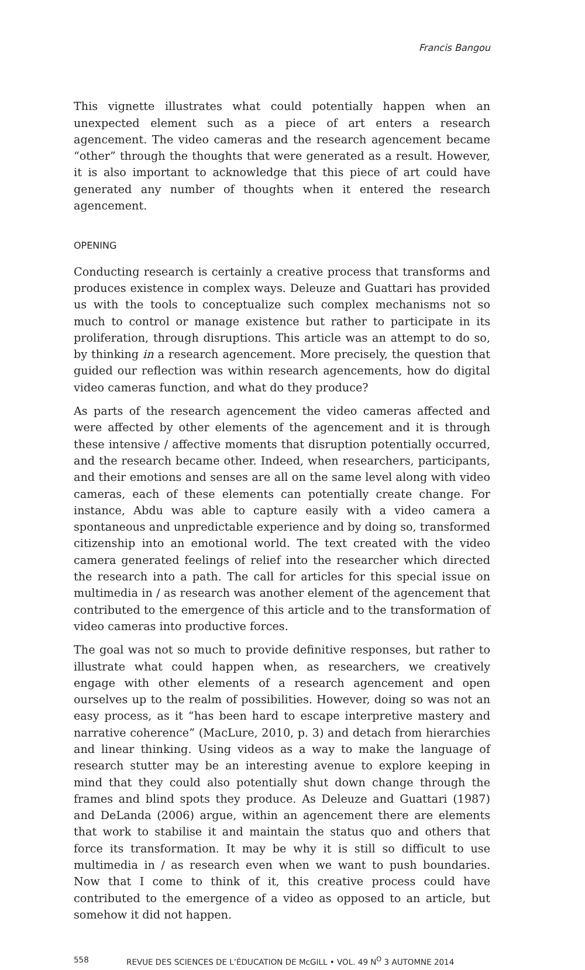Francis Bangou
This vignette illustrates what could potentially happen when an unexpected element such as a piece of art enters a research agencement. The video cameras and the research agencement became “other” through the thoughts that were generated as a result. However, it is also important to acknowledge that this piece of art could have generated any number of thoughts when it entered the research agencement.
OPENING
Conducting research is certainly a creative process that transforms and produces existence in complex ways. Deleuze and Guattari has provided us with the tools to conceptualize such complex mechanisms not so much to control or manage existence but rather to participate in its proliferation, through disruptions. This article was an attempt to do so, by thinking in a research agencement. More precisely, the question that guided our reflection was within research agencements, how do digital video cameras function, and what do they produce?
As parts of the research agencement the video cameras affected and were affected by other elements of the agencement and it is through these intensive / affective moments that disruption potentially occurred, and the research became other. Indeed, when researchers, participants, and their emotions and senses are all on the same level along with video cameras, each of these elements can potentially create change. For instance, Abdu was able to capture easily with a video camera a spontaneous and unpredictable experience and by doing so, transformed citizenship into an emotional world. The text created with the video camera generated feelings of relief into the researcher which directed the research into a path. The call for articles for this special issue on multimedia in / as research was another element of the agencement that contributed to the emergence of this article and to the transformation of video cameras into productive forces.
The goal was not so much to provide definitive responses, but rather to illustrate what could happen when, as researchers, we creatively engage with other elements of a research agencement and open ourselves up to the realm of possibilities. However, doing so was not an easy process, as it “has been hard to escape interpretive mastery and narrative coherence” (MacLure, 2010, p. 3) and detach from hierarchies and linear thinking. Using videos as a way to make the language of research stutter may be an interesting avenue to explore keeping in mind that they could also potentially shut down change through the frames and blind spots they produce. As Deleuze and Guattari (1987) and DeLanda (2006) argue, within an agencement there are elements that work to stabilise it and maintain the status quo and others that force its transformation. It may be why it is still so difficult to use multimedia in / as research even when we want to push boundaries. Now that I come to think of it, this creative process could have contributed to the emergence of a video as opposed to an article, but somehow it did not happen.
558 REVUE DES SCIENCES DE L’ÉDUCATION DE McGILL • VOL. 49 N<sup>O</sup> 3 AUTOMNE 2014